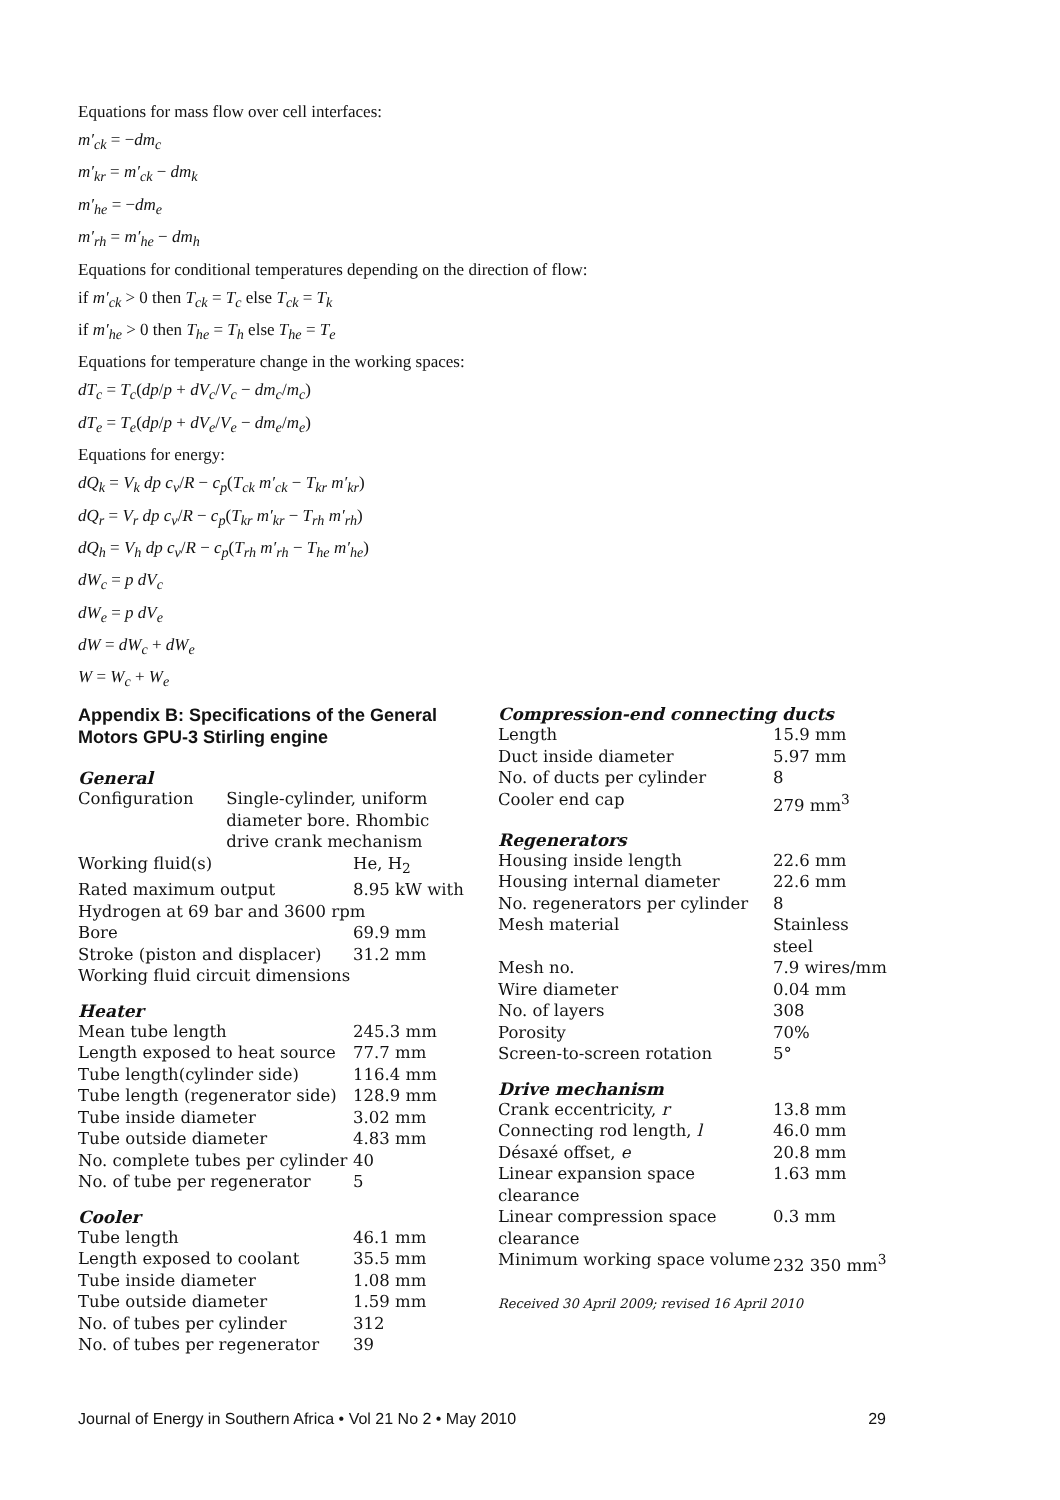Equations for mass flow over cell interfaces:
m′<sub>ck</sub> = −dm<sub>c</sub>
m′<sub>kr</sub> = m′<sub>ck</sub> − dm<sub>k</sub>
m′<sub>he</sub> = −dm<sub>e</sub>
m′<sub>rh</sub> = m′<sub>he</sub> − dm<sub>h</sub>
Equations for conditional temperatures depending on the direction of flow:
if m′<sub>ck</sub> > 0 then T<sub>ck</sub> = T<sub>c</sub> else T<sub>ck</sub> = T<sub>k</sub>
if m′<sub>he</sub> > 0 then T<sub>he</sub> = T<sub>h</sub> else T<sub>he</sub> = T<sub>e</sub>
Equations for temperature change in the working spaces:
dT<sub>c</sub> = T<sub>c</sub>(dp/p + dV<sub>c</sub>/V<sub>c</sub> − dm<sub>c</sub>/m<sub>c</sub>)
dT<sub>e</sub> = T<sub>e</sub>(dp/p + dV<sub>e</sub>/V<sub>e</sub> − dm<sub>e</sub>/m<sub>e</sub>)
Equations for energy:
dQ<sub>k</sub> = V<sub>k</sub> dp c<sub>v</sub>/R − c<sub>p</sub>(T<sub>ck</sub> m′<sub>ck</sub> − T<sub>kr</sub> m′<sub>kr</sub>)
dQ<sub>r</sub> = V<sub>r</sub> dp c<sub>v</sub>/R − c<sub>p</sub>(T<sub>kr</sub> m′<sub>kr</sub> − T<sub>rh</sub> m′<sub>rh</sub>)
dQ<sub>h</sub> = V<sub>h</sub> dp c<sub>v</sub>/R − c<sub>p</sub>(T<sub>rh</sub> m′<sub>rh</sub> − T<sub>he</sub> m′<sub>he</sub>)
dW<sub>c</sub> = p dV<sub>c</sub>
dW<sub>e</sub> = p dV<sub>e</sub>
dW = dW<sub>c</sub> + dW<sub>e</sub>
W = W<sub>c</sub> + W<sub>e</sub>
Appendix B: Specifications of the General Motors GPU-3 Stirling engine
General
| Configuration | Single-cylinder, uniform diameter bore. Rhombic drive crank mechanism | |
| Working fluid(s) | | He, H<sub>2</sub> |
| Rated maximum output | | 8.95 kW with |
| Hydrogen at 69 bar and 3600 rpm | | |
| Bore | | 69.9 mm |
| Stroke (piston and displacer) | | 31.2 mm |
| Working fluid circuit dimensions | | |
Heater
| Mean tube length | 245.3 mm |
| Length exposed to heat source | 77.7 mm |
| Tube length(cylinder side) | 116.4 mm |
| Tube length (regenerator side) | 128.9 mm |
| Tube inside diameter | 3.02 mm |
| Tube outside diameter | 4.83 mm |
| No. complete tubes per cylinder | 40 |
| No. of tube per regenerator | 5 |
Cooler
| Tube length | 46.1 mm |
| Length exposed to coolant | 35.5 mm |
| Tube inside diameter | 1.08 mm |
| Tube outside diameter | 1.59 mm |
| No. of tubes per cylinder | 312 |
| No. of tubes per regenerator | 39 |
Compression-end connecting ducts
| Length | 15.9 mm |
| Duct inside diameter | 5.97 mm |
| No. of ducts per cylinder | 8 |
| Cooler end cap | 279 mm<sup>3</sup> |
Regenerators
| Housing inside length | 22.6 mm |
| Housing internal diameter | 22.6 mm |
| No. regenerators per cylinder | 8 |
| Mesh material | Stainless steel |
| Mesh no. | 7.9 wires/mm |
| Wire diameter | 0.04 mm |
| No. of layers | 308 |
| Porosity | 70% |
| Screen-to-screen rotation | 5° |
Drive mechanism
| Crank eccentricity, r | 13.8 mm |
| Connecting rod length, l | 46.0 mm |
| Désaxé offset, e | 20.8 mm |
| Linear expansion space clearance | 1.63 mm |
| Linear compression space clearance | 0.3 mm |
| Minimum working space volume | 232 350 mm<sup>3</sup> |
Received 30 April 2009; revised 16 April 2010
Journal of Energy in Southern Africa • Vol 21 No 2 • May 2010 29